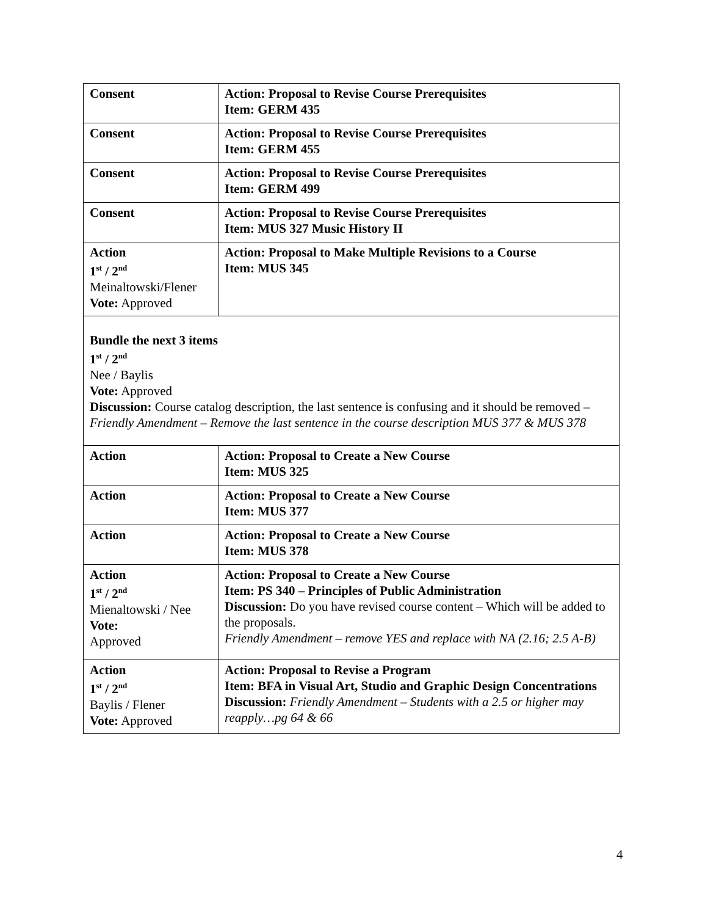| Consent | Action: Proposal to Revise Course Prerequisites Item: GERM 435 |
| Consent | Action: Proposal to Revise Course Prerequisites Item: GERM 455 |
| Consent | Action: Proposal to Revise Course Prerequisites Item: GERM 499 |
| Consent | Action: Proposal to Revise Course Prerequisites Item: MUS 327 Music History II |
| Action 1<sup>st</sup> / 2<sup>nd</sup> Meinaltowski/Flener Vote: Approved | Action: Proposal to Make Multiple Revisions to a Course Item: MUS 345 |
| Bundle the next 3 items 1<sup>st</sup> / 2<sup>nd</sup> Nee / Baylis Vote: Approved Discussion: Course catalog description, the last sentence is confusing and it should be removed – Friendly Amendment – Remove the last sentence in the course description MUS 377 & MUS 378 | |
| Action | Action: Proposal to Create a New Course Item: MUS 325 |
| Action | Action: Proposal to Create a New Course Item: MUS 377 |
| Action | Action: Proposal to Create a New Course Item: MUS 378 |
| Action 1<sup>st</sup> / 2<sup>nd</sup> Mienaltowski / Nee Vote: Approved | Action: Proposal to Create a New Course Item: PS 340 – Principles of Public Administration Discussion: Do you have revised course content – Which will be added to the proposals. Friendly Amendment – remove YES and replace with NA (2.16; 2.5 A-B) |
| Action 1<sup>st</sup> / 2<sup>nd</sup> Baylis / Flener Vote: Approved | Action: Proposal to Revise a Program Item: BFA in Visual Art, Studio and Graphic Design Concentrations Discussion: Friendly Amendment – Students with a 2.5 or higher may reapply…pg 64 & 66 |
4